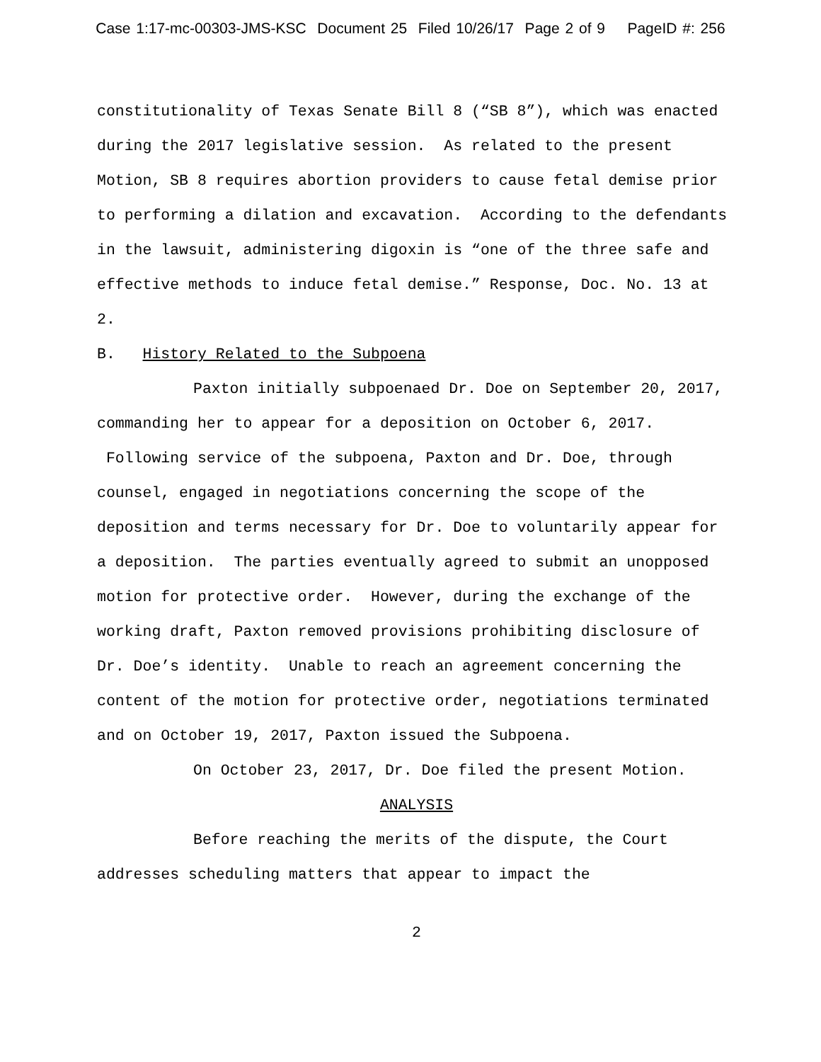Case 1:17-mc-00303-JMS-KSC Document 25 Filed 10/26/17 Page 2 of 9 PageID #: 256
constitutionality of Texas Senate Bill 8 (“SB 8”), which was enacted during the 2017 legislative session. As related to the present Motion, SB 8 requires abortion providers to cause fetal demise prior to performing a dilation and excavation. According to the defendants in the lawsuit, administering digoxin is “one of the three safe and effective methods to induce fetal demise.” Response, Doc. No. 13 at 2.
B. History Related to the Subpoena
Paxton initially subpoenaed Dr. Doe on September 20, 2017, commanding her to appear for a deposition on October 6, 2017. Following service of the subpoena, Paxton and Dr. Doe, through counsel, engaged in negotiations concerning the scope of the deposition and terms necessary for Dr. Doe to voluntarily appear for a deposition. The parties eventually agreed to submit an unopposed motion for protective order. However, during the exchange of the working draft, Paxton removed provisions prohibiting disclosure of Dr. Doe’s identity. Unable to reach an agreement concerning the content of the motion for protective order, negotiations terminated and on October 19, 2017, Paxton issued the Subpoena.
On October 23, 2017, Dr. Doe filed the present Motion.
ANALYSIS
Before reaching the merits of the dispute, the Court addresses scheduling matters that appear to impact the
2